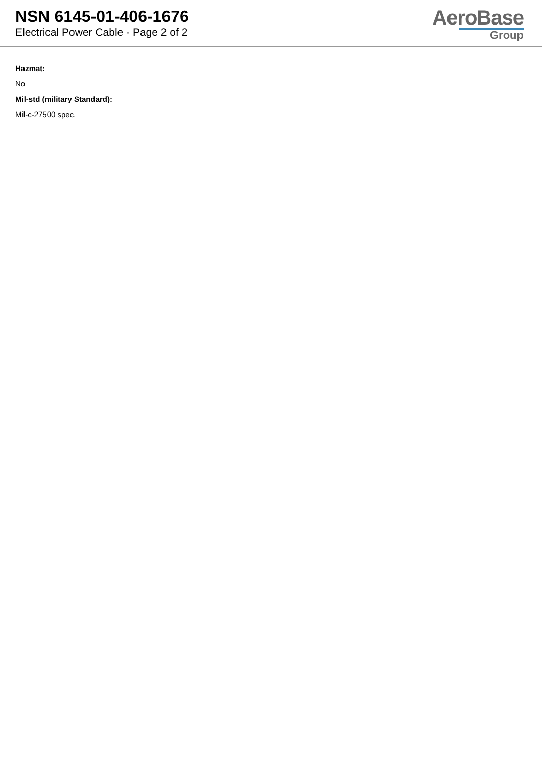NSN 6145-01-406-1676
Electrical Power Cable - Page 2 of 2
AeroBase
Group
Hazmat:
No
Mil-std (military Standard):
Mil-c-27500 spec.